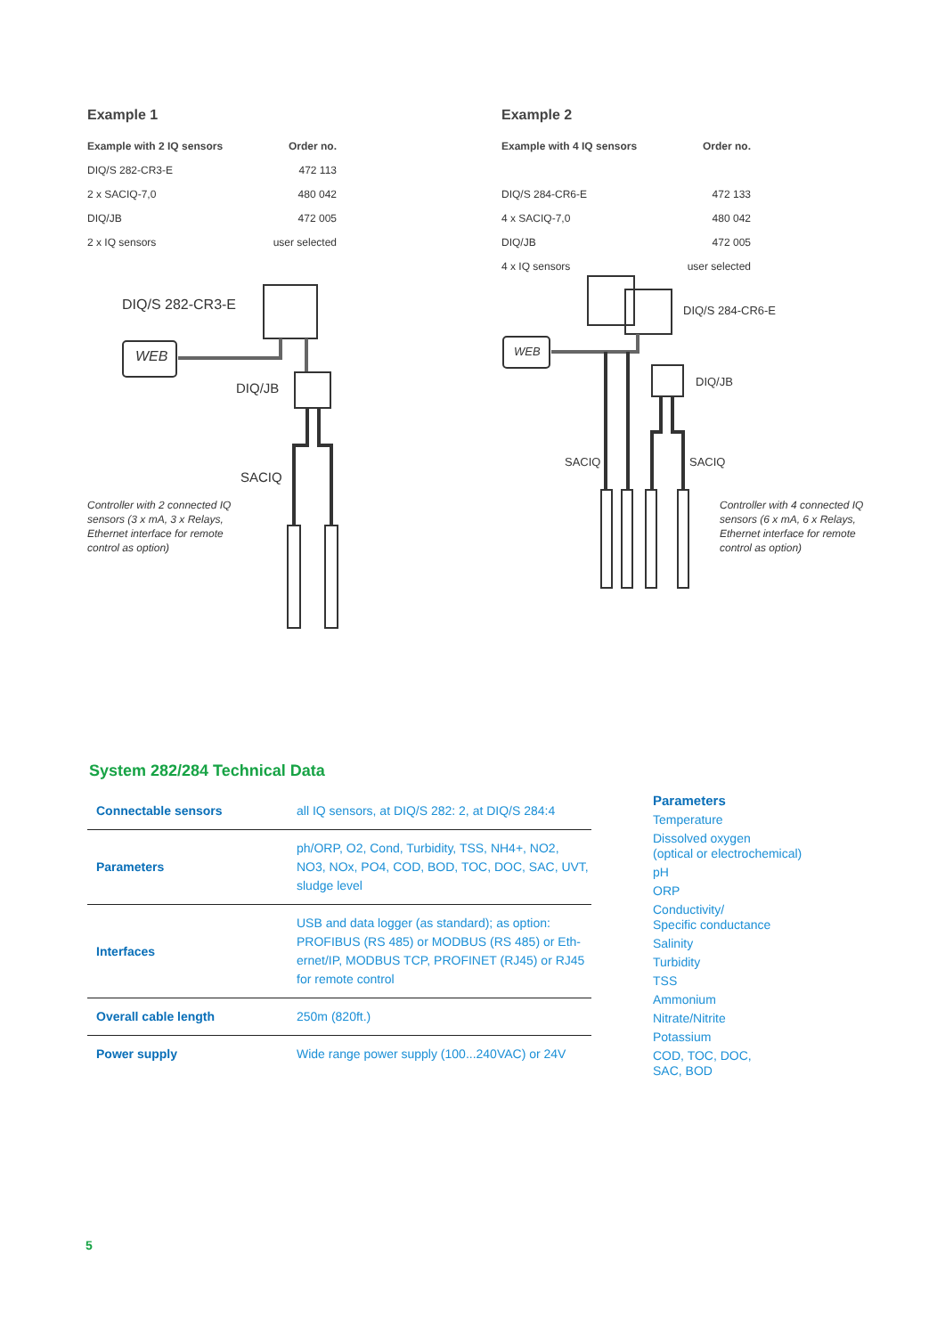Example 1
| Example with 2 IQ sensors | Order no. |
| --- | --- |
| DIQ/S 282-CR3-E | 472 113 |
| 2 x SACIQ-7,0 | 480 042 |
| DIQ/JB | 472 005 |
| 2 x IQ sensors | user selected |
Example 2
| Example with 4 IQ sensors | Order no. |
| --- | --- |
| DIQ/S 284-CR6-E | 472 133 |
| 4 x SACIQ-7,0 | 480 042 |
| DIQ/JB | 472 005 |
| 4 x IQ sensors | user selected |
DIQ/S 282-CR3-E
WEB
DIQ/JB
SACIQ
DIQ/S 284-CR6-E
WEB
DIQ/JB
SACIQ SACIQ
Controller with 2 connected IQ sensors (3 x mA, 3 x Relays, Ethernet interface for remote control as option)
Controller with 4 connected IQ sensors (6 x mA, 6 x Relays, Ethernet interface for remote control as option)
System 282/284 Technical Data
| Connectable sensors | all IQ sensors, at DIQ/S 282: 2, at DIQ/S 284:4 |
| Parameters | ph/ORP, O2, Cond, Turbidity, TSS, NH4+, NO2, NO3, NOx, PO4, COD, BOD, TOC, DOC, SAC, UVT, sludge level |
| Interfaces | USB and data logger (as standard); as option: PROFIBUS (RS 485) or MODBUS (RS 485) or Eth-ernet/IP, MODBUS TCP, PROFINET (RJ45) or RJ45 for remote control |
| Overall cable length | 250m (820ft.) |
| Power supply | Wide range power supply (100...240VAC) or 24V |
Parameters
Temperature
Dissolved oxygen
(optical or electrochemical)
pH
ORP
Conductivity/
Specific conductance
Salinity
Turbidity
TSS
Ammonium
Nitrate/Nitrite
Potassium
COD, TOC, DOC,
SAC, BOD
5